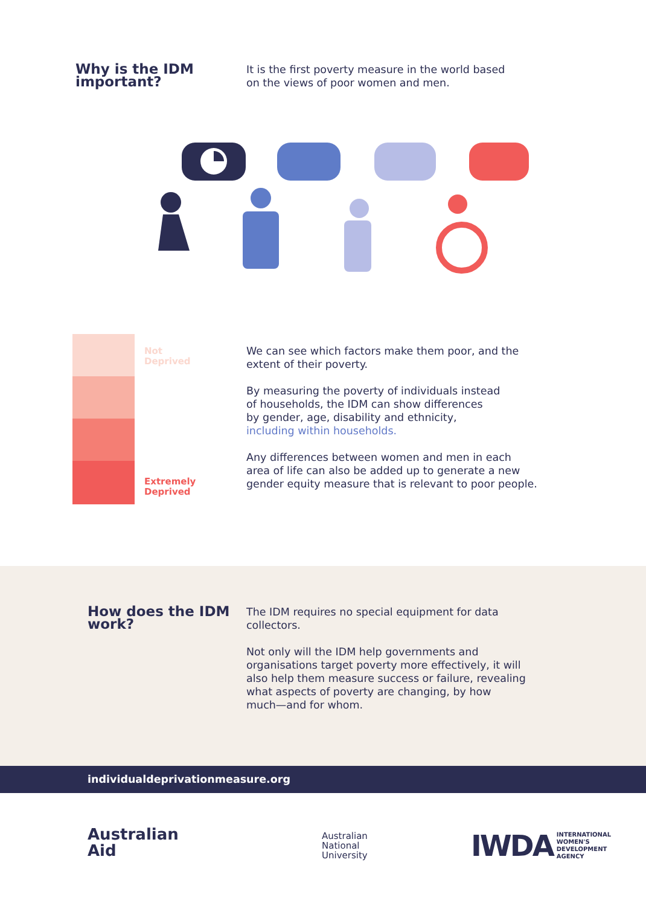Why is the IDM important?
It is the first poverty measure in the world based
on the views of poor women and men.
Not
Deprived
Extremely
Deprived
We can see which factors make them poor, and the
extent of their poverty.
By measuring the poverty of individuals instead
of households, the IDM can show differences
by gender, age, disability and ethnicity,
including within households.
Any differences between women and men in each
area of life can also be added up to generate a new
gender equity measure that is relevant to poor people.
How does the IDM work?
The IDM requires no special equipment for data
collectors.
Not only will the IDM help governments and
organisations target poverty more effectively, it will
also help them measure success or failure, revealing
what aspects of poverty are changing, by how
much—and for whom.
individualdeprivationmeasure.org
Australian
Aid
Australian
National
University
IWDA INTERNATIONAL
WOMEN'S
DEVELOPMENT
AGENCY